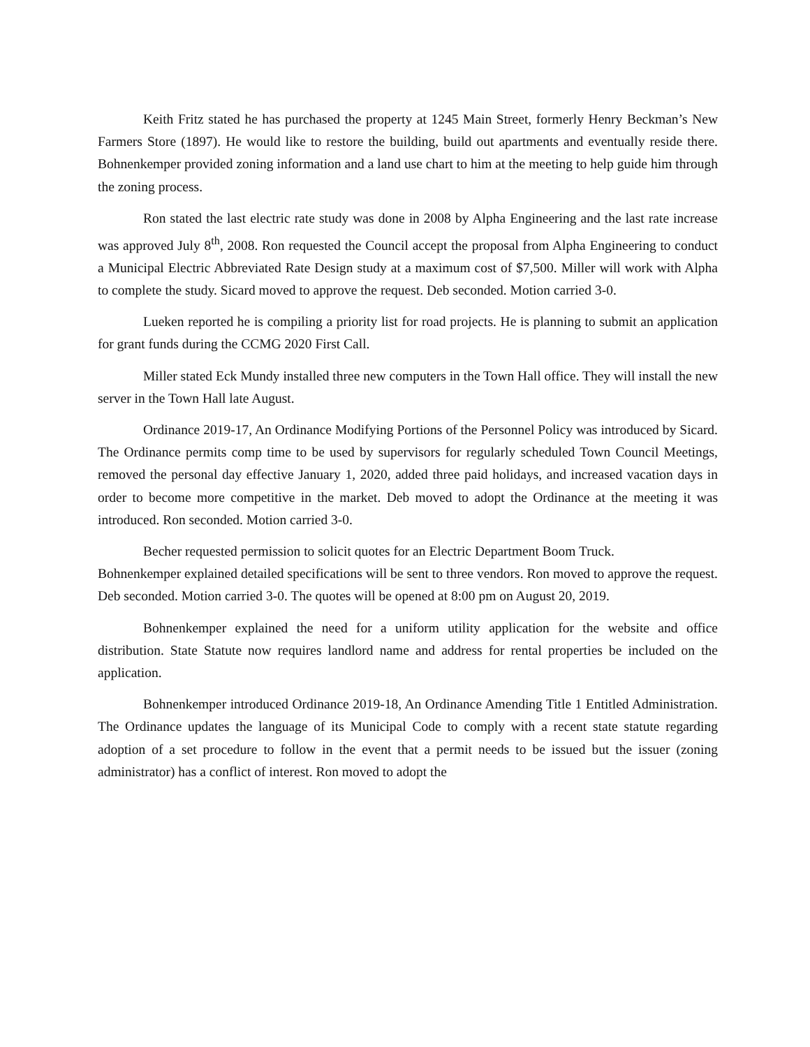Keith Fritz stated he has purchased the property at 1245 Main Street, formerly Henry Beckman’s New Farmers Store (1897). He would like to restore the building, build out apartments and eventually reside there. Bohnenkemper provided zoning information and a land use chart to him at the meeting to help guide him through the zoning process.
Ron stated the last electric rate study was done in 2008 by Alpha Engineering and the last rate increase was approved July 8<sup>th</sup>, 2008. Ron requested the Council accept the proposal from Alpha Engineering to conduct a Municipal Electric Abbreviated Rate Design study at a maximum cost of $7,500. Miller will work with Alpha to complete the study. Sicard moved to approve the request. Deb seconded. Motion carried 3-0.
Lueken reported he is compiling a priority list for road projects. He is planning to submit an application for grant funds during the CCMG 2020 First Call.
Miller stated Eck Mundy installed three new computers in the Town Hall office. They will install the new server in the Town Hall late August.
Ordinance 2019-17, An Ordinance Modifying Portions of the Personnel Policy was introduced by Sicard. The Ordinance permits comp time to be used by supervisors for regularly scheduled Town Council Meetings, removed the personal day effective January 1, 2020, added three paid holidays, and increased vacation days in order to become more competitive in the market. Deb moved to adopt the Ordinance at the meeting it was introduced. Ron seconded. Motion carried 3-0.
Becher requested permission to solicit quotes for an Electric Department Boom Truck.
Bohnenkemper explained detailed specifications will be sent to three vendors. Ron moved to approve the request. Deb seconded. Motion carried 3-0. The quotes will be opened at 8:00 pm on August 20, 2019.
Bohnenkemper explained the need for a uniform utility application for the website and office distribution. State Statute now requires landlord name and address for rental properties be included on the application.
Bohnenkemper introduced Ordinance 2019-18, An Ordinance Amending Title 1 Entitled Administration. The Ordinance updates the language of its Municipal Code to comply with a recent state statute regarding adoption of a set procedure to follow in the event that a permit needs to be issued but the issuer (zoning administrator) has a conflict of interest. Ron moved to adopt the